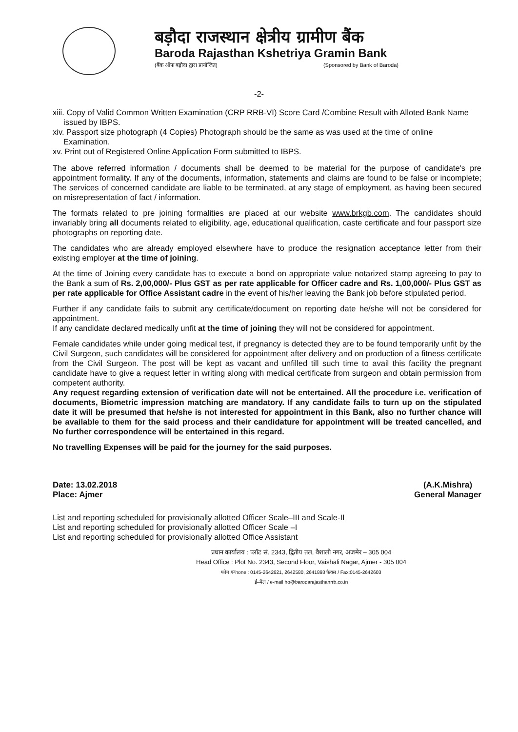बड़ौदा राजस्थान क्षेत्रीय ग्रामीण बैंक
Baroda Rajasthan Kshetriya Gramin Bank
(बैंक ऑफ बड़ौदा द्वारा प्रायोजित) (Sponsored by Bank of Baroda)
-2-
xiii. Copy of Valid Common Written Examination (CRP RRB-VI) Score Card /Combine Result with Alloted Bank Name issued by IBPS.
xiv. Passport size photograph (4 Copies) Photograph should be the same as was used at the time of online Examination.
xv. Print out of Registered Online Application Form submitted to IBPS.
The above referred information / documents shall be deemed to be material for the purpose of candidate's pre appointment formality. If any of the documents, information, statements and claims are found to be false or incomplete; The services of concerned candidate are liable to be terminated, at any stage of employment, as having been secured on misrepresentation of fact / information.
The formats related to pre joining formalities are placed at our website www.brkgb.com. The candidates should invariably bring all documents related to eligibility, age, educational qualification, caste certificate and four passport size photographs on reporting date.
The candidates who are already employed elsewhere have to produce the resignation acceptance letter from their existing employer at the time of joining.
At the time of Joining every candidate has to execute a bond on appropriate value notarized stamp agreeing to pay to the Bank a sum of Rs. 2,00,000/- Plus GST as per rate applicable for Officer cadre and Rs. 1,00,000/- Plus GST as per rate applicable for Office Assistant cadre in the event of his/her leaving the Bank job before stipulated period.
Further if any candidate fails to submit any certificate/document on reporting date he/she will not be considered for appointment.
If any candidate declared medically unfit at the time of joining they will not be considered for appointment.
Female candidates while under going medical test, if pregnancy is detected they are to be found temporarily unfit by the Civil Surgeon, such candidates will be considered for appointment after delivery and on production of a fitness certificate from the Civil Surgeon. The post will be kept as vacant and unfilled till such time to avail this facility the pregnant candidate have to give a request letter in writing along with medical certificate from surgeon and obtain permission from competent authority.
Any request regarding extension of verification date will not be entertained. All the procedure i.e. verification of documents, Biometric impression matching are mandatory. If any candidate fails to turn up on the stipulated date it will be presumed that he/she is not interested for appointment in this Bank, also no further chance will be available to them for the said process and their candidature for appointment will be treated cancelled, and No further correspondence will be entertained in this regard.
No travelling Expenses will be paid for the journey for the said purposes.
Date: 13.02.2018
Place: Ajmer
(A.K.Mishra)
General Manager
List and reporting scheduled for provisionally allotted Officer Scale–III and Scale-II
List and reporting scheduled for provisionally allotted Officer Scale –I
List and reporting scheduled for provisionally allotted Office Assistant
प्रधान कार्यालय : प्लॉट सं. 2343, द्वितीय तल, वैशाली नगर, अजमेर – 305 004
Head Office : Plot No. 2343, Second Floor, Vaishali Nagar, Ajmer - 305 004
फोन /Phone : 0145-2642621, 2642580, 2641893 फैक्स / Fax:0145-2642603
ई–मेल / e-mail ho@barodarajasthanrrb.co.in